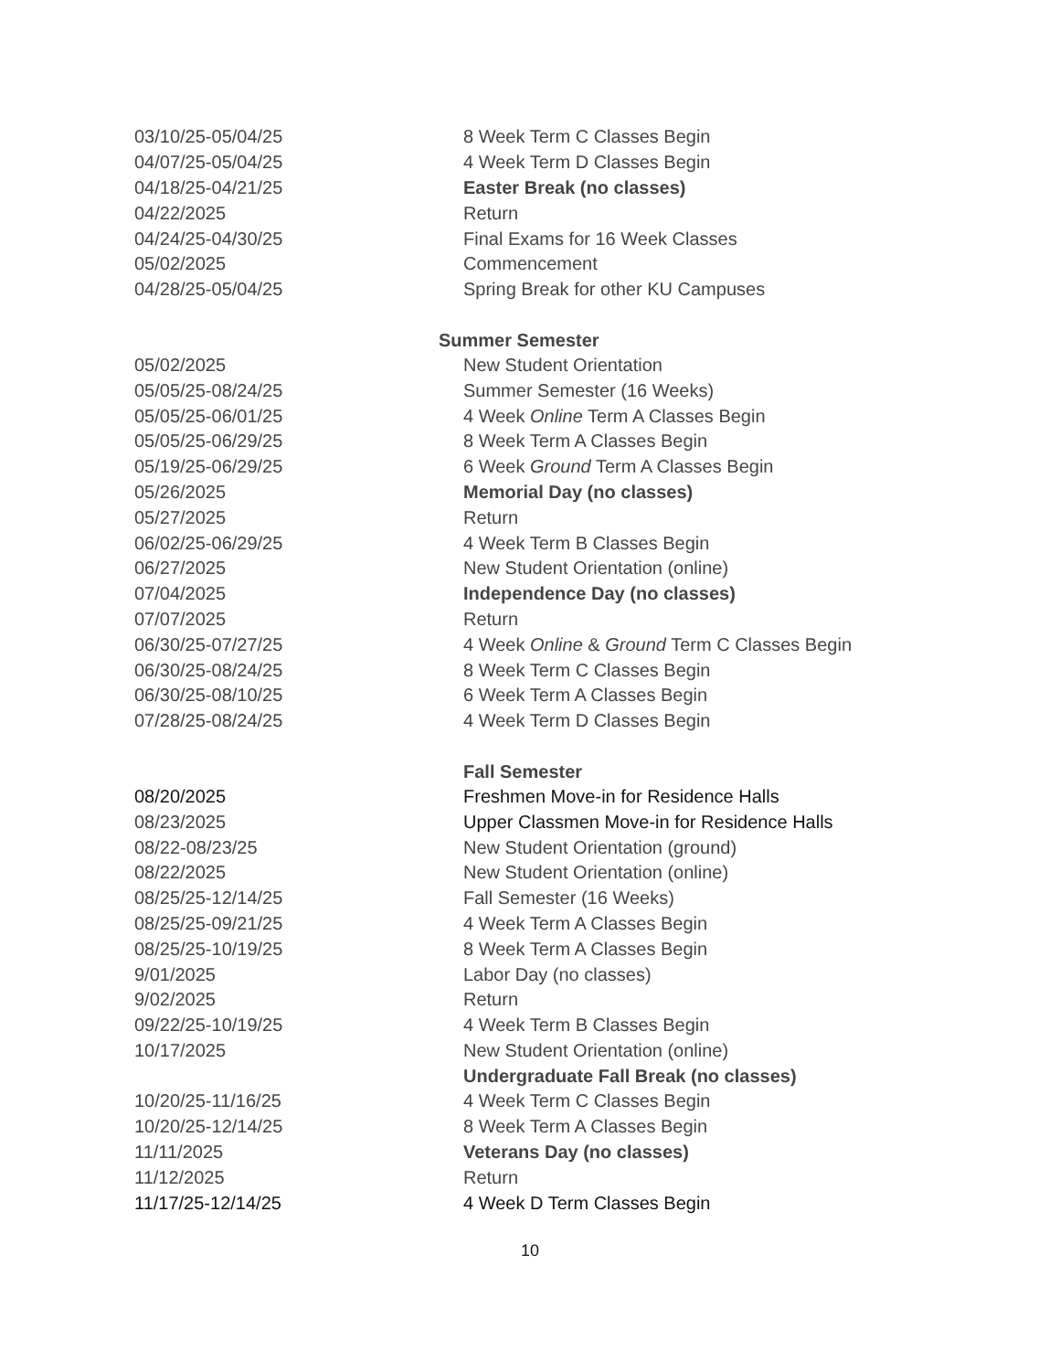| 03/10/25-05/04/25 | 8 Week Term C Classes Begin |
| 04/07/25-05/04/25 | 4 Week Term D Classes Begin |
| 04/18/25-04/21/25 | Easter Break (no classes) |
| 04/22/2025 | Return |
| 04/24/25-04/30/25 | Final Exams for 16 Week Classes |
| 05/02/2025 | Commencement |
| 04/28/25-05/04/25 | Spring Break for other KU Campuses |
| | Summer Semester |
| 05/02/2025 | New Student Orientation |
| 05/05/25-08/24/25 | Summer Semester (16 Weeks) |
| 05/05/25-06/01/25 | 4 Week Online Term A Classes Begin |
| 05/05/25-06/29/25 | 8 Week Term A Classes Begin |
| 05/19/25-06/29/25 | 6 Week Ground Term A Classes Begin |
| 05/26/2025 | Memorial Day (no classes) |
| 05/27/2025 | Return |
| 06/02/25-06/29/25 | 4 Week Term B Classes Begin |
| 06/27/2025 | New Student Orientation (online) |
| 07/04/2025 | Independence Day (no classes) |
| 07/07/2025 | Return |
| 06/30/25-07/27/25 | 4 Week Online & Ground Term C Classes Begin |
| 06/30/25-08/24/25 | 8 Week Term C Classes Begin |
| 06/30/25-08/10/25 | 6 Week Term A Classes Begin |
| 07/28/25-08/24/25 | 4 Week Term D Classes Begin |
| | Fall Semester |
| 08/20/2025 | Freshmen Move-in for Residence Halls |
| 08/23/2025 | Upper Classmen Move-in for Residence Halls |
| 08/22-08/23/25 | New Student Orientation (ground) |
| 08/22/2025 | New Student Orientation (online) |
| 08/25/25-12/14/25 | Fall Semester (16 Weeks) |
| 08/25/25-09/21/25 | 4 Week Term A Classes Begin |
| 08/25/25-10/19/25 | 8 Week Term A Classes Begin |
| 9/01/2025 | Labor Day (no classes) |
| 9/02/2025 | Return |
| 09/22/25-10/19/25 | 4 Week Term B Classes Begin |
| 10/17/2025 | New Student Orientation (online) |
| | Undergraduate Fall Break (no classes) |
| 10/20/25-11/16/25 | 4 Week Term C Classes Begin |
| 10/20/25-12/14/25 | 8 Week Term A Classes Begin |
| 11/11/2025 | Veterans Day (no classes) |
| 11/12/2025 | Return |
| 11/17/25-12/14/25 | 4 Week D Term Classes Begin |
10